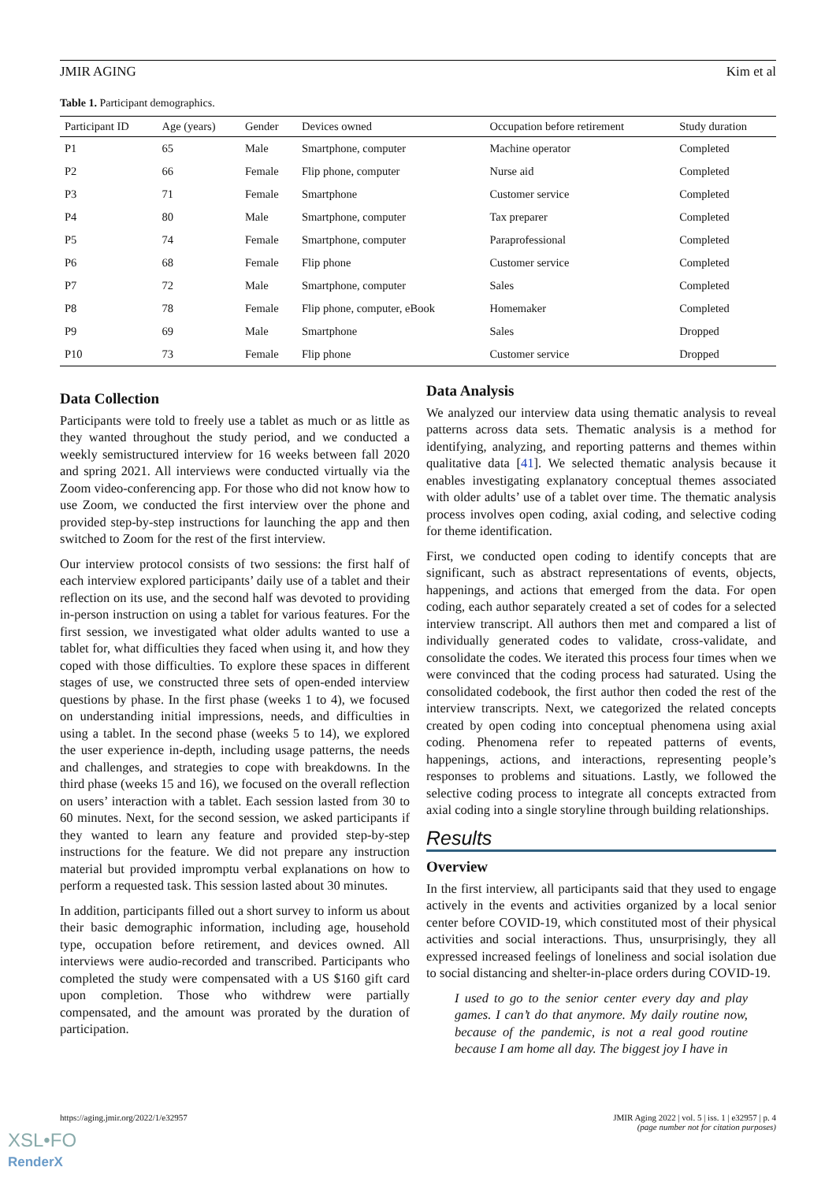JMIR AGING Kim et al
Table 1. Participant demographics.
| Participant ID | Age (years) | Gender | Devices owned | Occupation before retirement | Study duration |
| --- | --- | --- | --- | --- | --- |
| P1 | 65 | Male | Smartphone, computer | Machine operator | Completed |
| P2 | 66 | Female | Flip phone, computer | Nurse aid | Completed |
| P3 | 71 | Female | Smartphone | Customer service | Completed |
| P4 | 80 | Male | Smartphone, computer | Tax preparer | Completed |
| P5 | 74 | Female | Smartphone, computer | Paraprofessional | Completed |
| P6 | 68 | Female | Flip phone | Customer service | Completed |
| P7 | 72 | Male | Smartphone, computer | Sales | Completed |
| P8 | 78 | Female | Flip phone, computer, eBook | Homemaker | Completed |
| P9 | 69 | Male | Smartphone | Sales | Dropped |
| P10 | 73 | Female | Flip phone | Customer service | Dropped |
Data Collection
Participants were told to freely use a tablet as much or as little as they wanted throughout the study period, and we conducted a weekly semistructured interview for 16 weeks between fall 2020 and spring 2021. All interviews were conducted virtually via the Zoom video-conferencing app. For those who did not know how to use Zoom, we conducted the first interview over the phone and provided step-by-step instructions for launching the app and then switched to Zoom for the rest of the first interview.
Our interview protocol consists of two sessions: the first half of each interview explored participants’ daily use of a tablet and their reflection on its use, and the second half was devoted to providing in-person instruction on using a tablet for various features. For the first session, we investigated what older adults wanted to use a tablet for, what difficulties they faced when using it, and how they coped with those difficulties. To explore these spaces in different stages of use, we constructed three sets of open-ended interview questions by phase. In the first phase (weeks 1 to 4), we focused on understanding initial impressions, needs, and difficulties in using a tablet. In the second phase (weeks 5 to 14), we explored the user experience in-depth, including usage patterns, the needs and challenges, and strategies to cope with breakdowns. In the third phase (weeks 15 and 16), we focused on the overall reflection on users’ interaction with a tablet. Each session lasted from 30 to 60 minutes. Next, for the second session, we asked participants if they wanted to learn any feature and provided step-by-step instructions for the feature. We did not prepare any instruction material but provided impromptu verbal explanations on how to perform a requested task. This session lasted about 30 minutes.
In addition, participants filled out a short survey to inform us about their basic demographic information, including age, household type, occupation before retirement, and devices owned. All interviews were audio-recorded and transcribed. Participants who completed the study were compensated with a US $160 gift card upon completion. Those who withdrew were partially compensated, and the amount was prorated by the duration of participation.
Data Analysis
We analyzed our interview data using thematic analysis to reveal patterns across data sets. Thematic analysis is a method for identifying, analyzing, and reporting patterns and themes within qualitative data [41]. We selected thematic analysis because it enables investigating explanatory conceptual themes associated with older adults’ use of a tablet over time. The thematic analysis process involves open coding, axial coding, and selective coding for theme identification.
First, we conducted open coding to identify concepts that are significant, such as abstract representations of events, objects, happenings, and actions that emerged from the data. For open coding, each author separately created a set of codes for a selected interview transcript. All authors then met and compared a list of individually generated codes to validate, cross-validate, and consolidate the codes. We iterated this process four times when we were convinced that the coding process had saturated. Using the consolidated codebook, the first author then coded the rest of the interview transcripts. Next, we categorized the related concepts created by open coding into conceptual phenomena using axial coding. Phenomena refer to repeated patterns of events, happenings, actions, and interactions, representing people’s responses to problems and situations. Lastly, we followed the selective coding process to integrate all concepts extracted from axial coding into a single storyline through building relationships.
Results
Overview
In the first interview, all participants said that they used to engage actively in the events and activities organized by a local senior center before COVID-19, which constituted most of their physical activities and social interactions. Thus, unsurprisingly, they all expressed increased feelings of loneliness and social isolation due to social distancing and shelter-in-place orders during COVID-19.
I used to go to the senior center every day and play games. I can’t do that anymore. My daily routine now, because of the pandemic, is not a real good routine because I am home all day. The biggest joy I have in
https://aging.jmir.org/2022/1/e32957 JMIR Aging 2022 | vol. 5 | iss. 1 | e32957 | p. 4
(page number not for citation purposes)
XSL•FO
RenderX